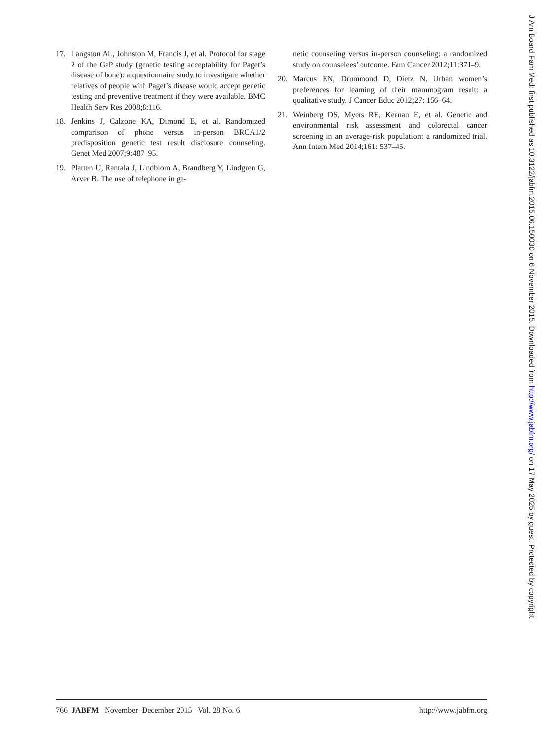17. Langston AL, Johnston M, Francis J, et al. Protocol for stage 2 of the GaP study (genetic testing acceptability for Paget’s disease of bone): a questionnaire study to investigate whether relatives of people with Paget’s disease would accept genetic testing and preventive treatment if they were available. BMC Health Serv Res 2008;8:116.
18. Jenkins J, Calzone KA, Dimond E, et al. Randomized comparison of phone versus in-person BRCA1/2 predisposition genetic test result disclosure counseling. Genet Med 2007;9:487–95.
19. Platten U, Rantala J, Lindblom A, Brandberg Y, Lindgren G, Arver B. The use of telephone in ge-
netic counseling versus in-person counseling: a randomized study on counselees’ outcome. Fam Cancer 2012;11:371–9.
20. Marcus EN, Drummond D, Dietz N. Urban women’s preferences for learning of their mammogram result: a qualitative study. J Cancer Educ 2012;27: 156–64.
21. Weinberg DS, Myers RE, Keenan E, et al. Genetic and environmental risk assessment and colorectal cancer screening in an average-risk population: a randomized trial. Ann Intern Med 2014;161: 537–45.
766 JABFM November–December 2015 Vol. 28 No. 6 http://www.jabfm.org
J Am Board Fam Med: first published as 10.3122/jabfm.2015.06.150030 on 6 November 2015. Downloaded from http://www.jabfm.org/ on 17 May 2025 by guest. Protected by copyright.